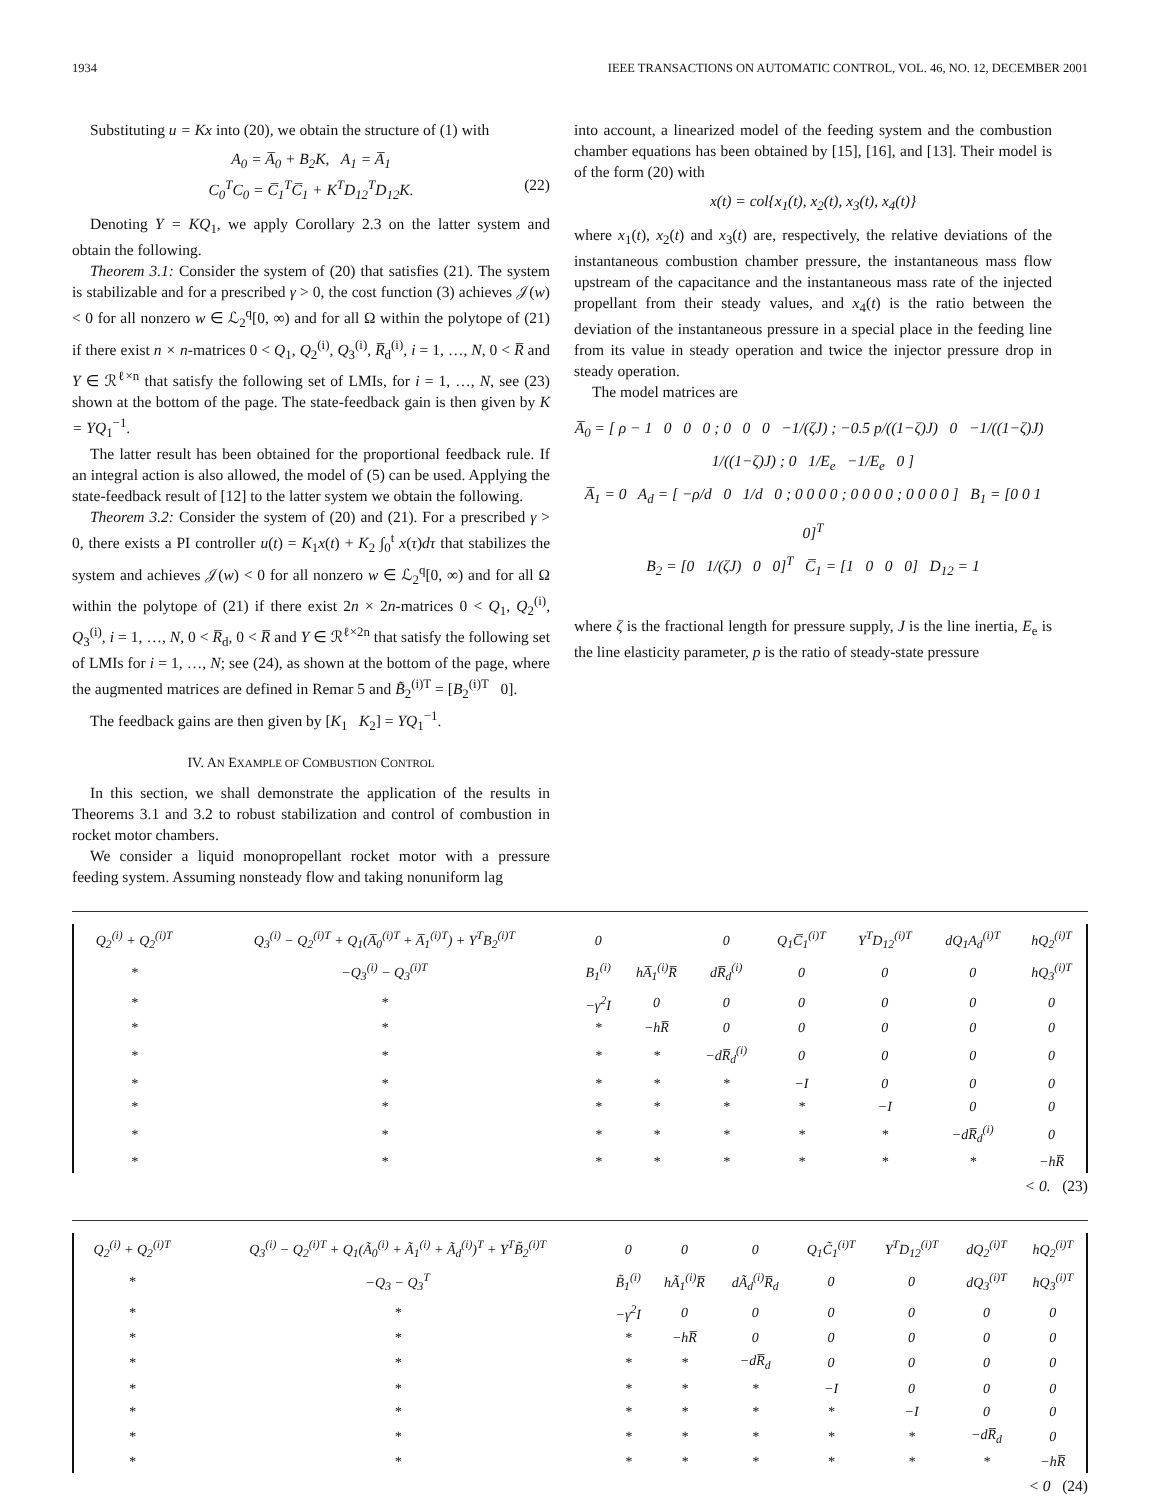1934 IEEE TRANSACTIONS ON AUTOMATIC CONTROL, VOL. 46, NO. 12, DECEMBER 2001
Substituting u = Kx into (20), we obtain the structure of (1) with
A<sub>0</sub> = A̅<sub>0</sub> + B<sub>2</sub>K, A<sub>1</sub> = A̅<sub>1</sub>
C<sub>0</sub><sup>T</sup>C<sub>0</sub> = C̅<sub>1</sub><sup>T</sup>C̅<sub>1</sub> + K<sup>T</sup>D<sub>12</sub><sup>T</sup>D<sub>12</sub>K. (22)
Denoting Y = KQ<sub>1</sub>, we apply Corollary 2.3 on the latter system and obtain the following.
Theorem 3.1: Consider the system of (20) that satisfies (21). The system is stabilizable and for a prescribed γ > 0, the cost function (3) achieves 𝒥(w) < 0 for all nonzero w ∈ ℒ<sub>2</sub><sup>q</sup>[0, ∞) and for all Ω within the polytope of (21) if there exist n × n-matrices 0 < Q<sub>1</sub>, Q<sub>2</sub><sup>(i)</sup>, Q<sub>3</sub><sup>(i)</sup>, R̅<sub>d</sub><sup>(i)</sup>, i = 1, …, N, 0 < R̅ and Y ∈ ℛ<sup>ℓ×n</sup> that satisfy the following set of LMIs, for i = 1, …, N, see (23) shown at the bottom of the page. The state-feedback gain is then given by K = YQ<sub>1</sub><sup>−1</sup>.
The latter result has been obtained for the proportional feedback rule. If an integral action is also allowed, the model of (5) can be used. Applying the state-feedback result of [12] to the latter system we obtain the following.
Theorem 3.2: Consider the system of (20) and (21). For a prescribed γ > 0, there exists a PI controller u(t) = K<sub>1</sub>x(t) + K<sub>2</sub> ∫<sub>0</sub><sup>t</sup> x(τ)dτ that stabilizes the system and achieves 𝒥(w) < 0 for all nonzero w ∈ ℒ<sub>2</sub><sup>q</sup>[0, ∞) and for all Ω within the polytope of (21) if there exist 2n × 2n-matrices 0 < Q<sub>1</sub>, Q<sub>2</sub><sup>(i)</sup>, Q<sub>3</sub><sup>(i)</sup>, i = 1, …, N, 0 < R̅<sub>d</sub>, 0 < R̅ and Y ∈ ℛ<sup>ℓ×2n</sup> that satisfy the following set of LMIs for i = 1, …, N; see (24), as shown at the bottom of the page, where the augmented matrices are defined in Remar 5 and B̃<sub>2</sub><sup>(i)T</sup> = [B<sub>2</sub><sup>(i)T</sup> 0].
The feedback gains are then given by [K<sub>1</sub> K<sub>2</sub>] = YQ<sub>1</sub><sup>−1</sup>.
IV. AN EXAMPLE OF COMBUSTION CONTROL
In this section, we shall demonstrate the application of the results in Theorems 3.1 and 3.2 to robust stabilization and control of combustion in rocket motor chambers.
We consider a liquid monopropellant rocket motor with a pressure feeding system. Assuming nonsteady flow and taking nonuniform lag
into account, a linearized model of the feeding system and the combustion chamber equations has been obtained by [15], [16], and [13]. Their model is of the form (20) with
x(t) = col{x<sub>1</sub>(t), x<sub>2</sub>(t), x<sub>3</sub>(t), x<sub>4</sub>(t)}
where x<sub>1</sub>(t), x<sub>2</sub>(t) and x<sub>3</sub>(t) are, respectively, the relative deviations of the instantaneous combustion chamber pressure, the instantaneous mass flow upstream of the capacitance and the instantaneous mass rate of the injected propellant from their steady values, and x<sub>4</sub>(t) is the ratio between the deviation of the instantaneous pressure in a special place in the feeding line from its value in steady operation and twice the injector pressure drop in steady operation.
The model matrices are
A̅<sub>0</sub> = [ ρ − 1 0 0 0 ; 0 0 0 −1/(ζJ) ; −0.5 p/((1−ζ)J) 0 −1/((1−ζ)J) 1/((1−ζ)J) ; 0 1/E<sub>e</sub> −1/E<sub>e</sub> 0 ]
A̅<sub>1</sub> = 0 A<sub>d</sub> = [ −ρ/d 0 1/d 0 ; 0 0 0 0 ; 0 0 0 0 ; 0 0 0 0 ] B<sub>1</sub> = [0 0 1 0]<sup>T</sup>
B<sub>2</sub> = [0 1/(ζJ) 0 0]<sup>T</sup> C̅<sub>1</sub> = [1 0 0 0] D<sub>12</sub> = 1
where ζ is the fractional length for pressure supply, J is the line inertia, E<sub>e</sub> is the line elasticity parameter, p is the ratio of steady-state pressure
| Q<sub>2</sub><sup>(i)</sup> + Q<sub>2</sub><sup>(i)T</sup> | Q<sub>3</sub><sup>(i)</sup> − Q<sub>2</sub><sup>(i)T</sup> + Q<sub>1</sub>(A̅<sub>0</sub><sup>(i)T</sup> + A̅<sub>1</sub><sup>(i)T</sup>) + Y<sup>T</sup>B<sub>2</sub><sup>(i)T</sup> | 0 | | 0 | Q<sub>1</sub>C̅<sub>1</sub><sup>(i)T</sup> | Y<sup>T</sup>D<sub>12</sub><sup>(i)T</sup> | dQ<sub>1</sub>A<sub>d</sub><sup>(i)T</sup> | hQ<sub>2</sub><sup>(i)T</sup> |
| * | −Q<sub>3</sub><sup>(i)</sup> − Q<sub>3</sub><sup>(i)T</sup> | B<sub>1</sub><sup>(i)</sup> | hA̅<sub>1</sub><sup>(i)</sup>R̅ | dR̅<sub>d</sub><sup>(i)</sup> | 0 | 0 | 0 | hQ<sub>3</sub><sup>(i)T</sup> |
| * | * | −γ<sup>2</sup>I | 0 | 0 | 0 | 0 | 0 | 0 |
| * | * | * | −hR̅ | 0 | 0 | 0 | 0 | 0 |
| * | * | * | * | −dR̅<sub>d</sub><sup>(i)</sup> | 0 | 0 | 0 | 0 |
| * | * | * | * | * | −I | 0 | 0 | 0 |
| * | * | * | * | * | * | −I | 0 | 0 |
| * | * | * | * | * | * | * | −dR̅<sub>d</sub><sup>(i)</sup> | 0 |
| * | * | * | * | * | * | * | * | −hR̅ |
< 0. (23)
| Q<sub>2</sub><sup>(i)</sup> + Q<sub>2</sub><sup>(i)T</sup> | Q<sub>3</sub><sup>(i)</sup> − Q<sub>2</sub><sup>(i)T</sup> + Q<sub>1</sub>(Ã<sub>0</sub><sup>(i)</sup> + Ã<sub>1</sub><sup>(i)</sup> + Ã<sub>d</sub><sup>(i)</sup>)<sup>T</sup> + Y<sup>T</sup>B̃<sub>2</sub><sup>(i)T</sup> | 0 | 0 | 0 | Q<sub>1</sub>C̃<sub>1</sub><sup>(i)T</sup> | Y<sup>T</sup>D<sub>12</sub><sup>(i)T</sup> | dQ<sub>2</sub><sup>(i)T</sup> | hQ<sub>2</sub><sup>(i)T</sup> |
| * | −Q<sub>3</sub> − Q<sub>3</sub><sup>T</sup> | B̃<sub>1</sub><sup>(i)</sup> | hÃ<sub>1</sub><sup>(i)</sup>R̅ | dÃ<sub>d</sub><sup>(i)</sup>R̅<sub>d</sub> | 0 | 0 | dQ<sub>3</sub><sup>(i)T</sup> | hQ<sub>3</sub><sup>(i)T</sup> |
| * | * | −γ<sup>2</sup>I | 0 | 0 | 0 | 0 | 0 | 0 |
| * | * | * | −hR̅ | 0 | 0 | 0 | 0 | 0 |
| * | * | * | * | −dR̅<sub>d</sub> | 0 | 0 | 0 | 0 |
| * | * | * | * | * | −I | 0 | 0 | 0 |
| * | * | * | * | * | * | −I | 0 | 0 |
| * | * | * | * | * | * | * | −dR̅<sub>d</sub> | 0 |
| * | * | * | * | * | * | * | * | −hR̅ |
< 0 (24)